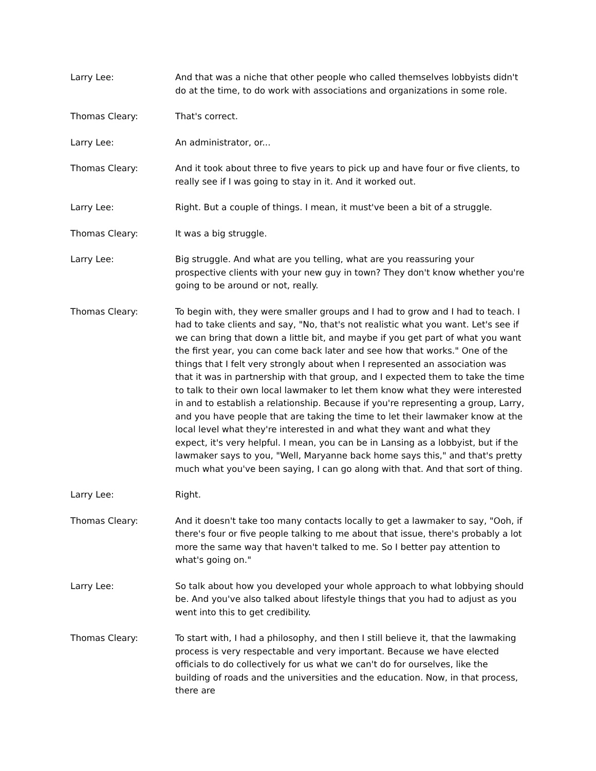Larry Lee: And that was a niche that other people who called themselves lobbyists didn't do at the time, to do work with associations and organizations in some role.
Thomas Cleary: That's correct.
Larry Lee: An administrator, or...
Thomas Cleary: And it took about three to five years to pick up and have four or five clients, to really see if I was going to stay in it. And it worked out.
Larry Lee: Right. But a couple of things. I mean, it must've been a bit of a struggle.
Thomas Cleary: It was a big struggle.
Larry Lee: Big struggle. And what are you telling, what are you reassuring your prospective clients with your new guy in town? They don't know whether you're going to be around or not, really.
Thomas Cleary: To begin with, they were smaller groups and I had to grow and I had to teach. I had to take clients and say, "No, that's not realistic what you want. Let's see if we can bring that down a little bit, and maybe if you get part of what you want the first year, you can come back later and see how that works." One of the things that I felt very strongly about when I represented an association was that it was in partnership with that group, and I expected them to take the time to talk to their own local lawmaker to let them know what they were interested in and to establish a relationship. Because if you're representing a group, Larry, and you have people that are taking the time to let their lawmaker know at the local level what they're interested in and what they want and what they expect, it's very helpful. I mean, you can be in Lansing as a lobbyist, but if the lawmaker says to you, "Well, Maryanne back home says this," and that's pretty much what you've been saying, I can go along with that. And that sort of thing.
Larry Lee: Right.
Thomas Cleary: And it doesn't take too many contacts locally to get a lawmaker to say, "Ooh, if there's four or five people talking to me about that issue, there's probably a lot more the same way that haven't talked to me. So I better pay attention to what's going on."
Larry Lee: So talk about how you developed your whole approach to what lobbying should be. And you've also talked about lifestyle things that you had to adjust as you went into this to get credibility.
Thomas Cleary: To start with, I had a philosophy, and then I still believe it, that the lawmaking process is very respectable and very important. Because we have elected officials to do collectively for us what we can't do for ourselves, like the building of roads and the universities and the education. Now, in that process, there are